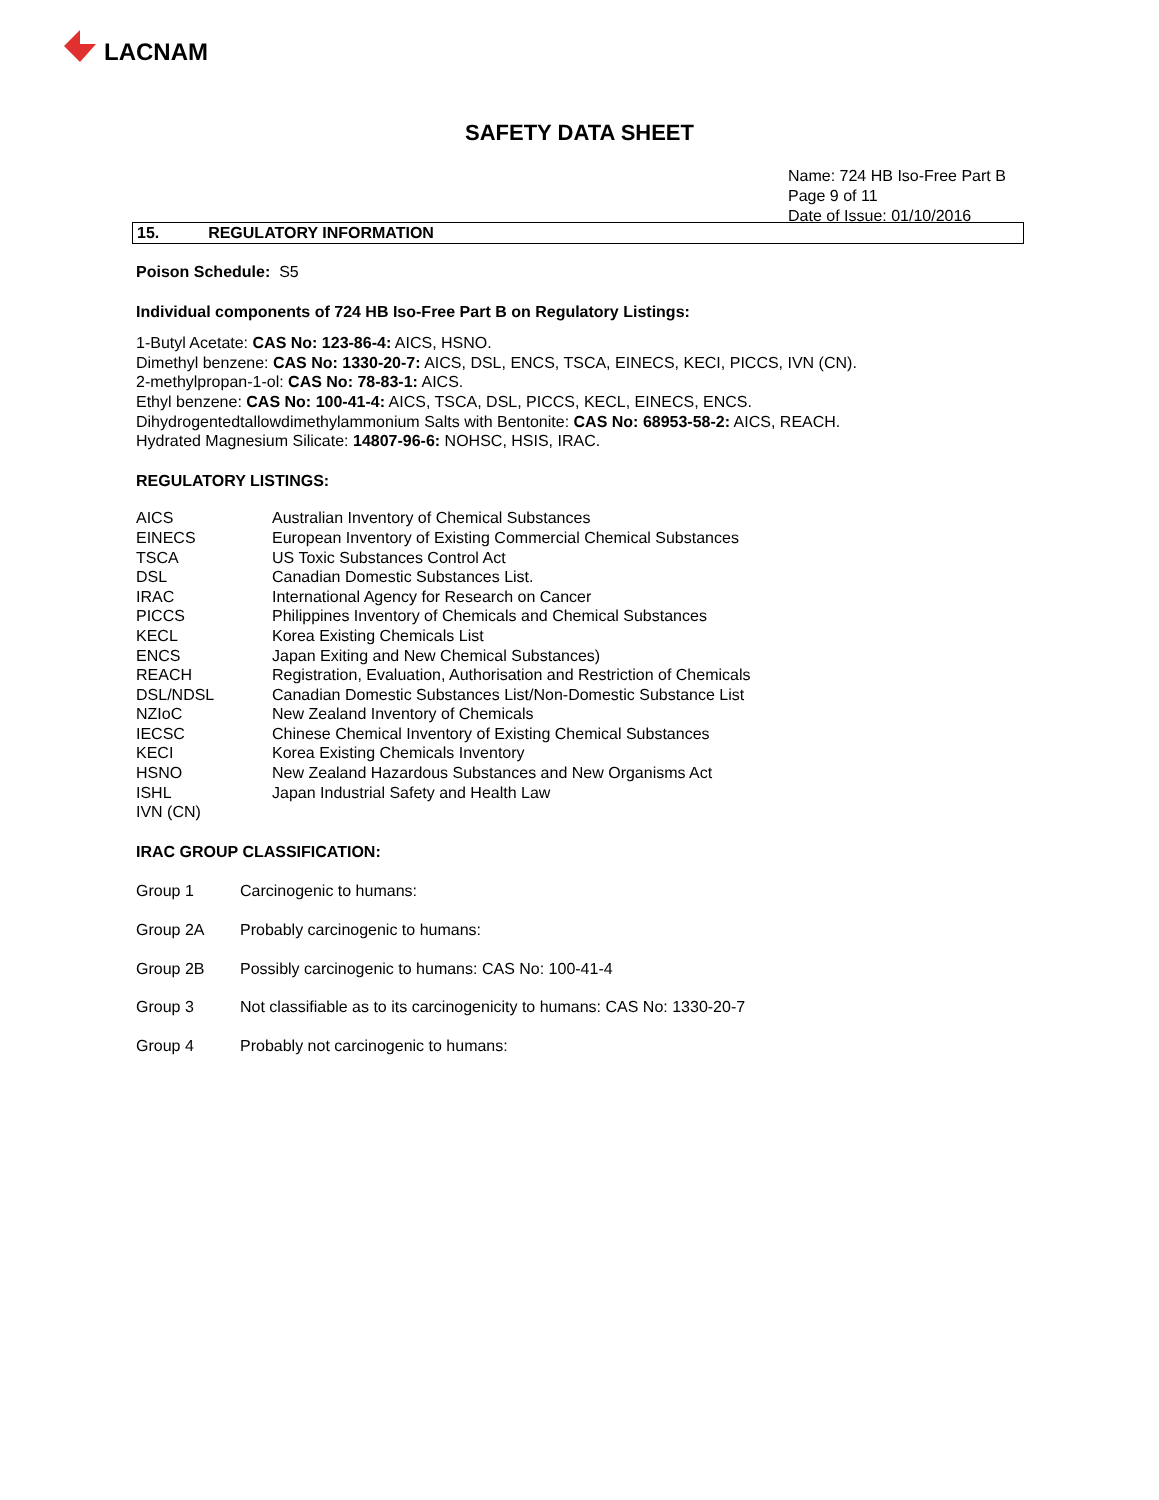LACNAM
SAFETY DATA SHEET
Name: 724 HB Iso-Free Part B
Page 9 of 11
Date of Issue: 01/10/2016
15. REGULATORY INFORMATION
Poison Schedule: S5
Individual components of 724 HB Iso-Free Part B on Regulatory Listings:
1-Butyl Acetate: CAS No: 123-86-4: AICS, HSNO.
Dimethyl benzene: CAS No: 1330-20-7: AICS, DSL, ENCS, TSCA, EINECS, KECI, PICCS, IVN (CN).
2-methylpropan-1-ol: CAS No: 78-83-1: AICS.
Ethyl benzene: CAS No: 100-41-4: AICS, TSCA, DSL, PICCS, KECL, EINECS, ENCS.
Dihydrogentedtallowdimethylammonium Salts with Bentonite: CAS No: 68953-58-2: AICS, REACH.
Hydrated Magnesium Silicate: 14807-96-6: NOHSC, HSIS, IRAC.
REGULATORY LISTINGS:
| AICS | Australian Inventory of Chemical Substances |
| EINECS | European Inventory of Existing Commercial Chemical Substances |
| TSCA | US Toxic Substances Control Act |
| DSL | Canadian Domestic Substances List. |
| IRAC | International Agency for Research on Cancer |
| PICCS | Philippines Inventory of Chemicals and Chemical Substances |
| KECL | Korea Existing Chemicals List |
| ENCS | Japan Exiting and New Chemical Substances) |
| REACH | Registration, Evaluation, Authorisation and Restriction of Chemicals |
| DSL/NDSL | Canadian Domestic Substances List/Non-Domestic Substance List |
| NZIoC | New Zealand Inventory of Chemicals |
| IECSC | Chinese Chemical Inventory of Existing Chemical Substances |
| KECI | Korea Existing Chemicals Inventory |
| HSNO | New Zealand Hazardous Substances and New Organisms Act |
| ISHL | Japan Industrial Safety and Health Law |
| IVN (CN) | |
IRAC GROUP CLASSIFICATION:
| Group 1 | Carcinogenic to humans: |
| Group 2A | Probably carcinogenic to humans: |
| Group 2B | Possibly carcinogenic to humans: CAS No: 100-41-4 |
| Group 3 | Not classifiable as to its carcinogenicity to humans: CAS No: 1330-20-7 |
| Group 4 | Probably not carcinogenic to humans: |